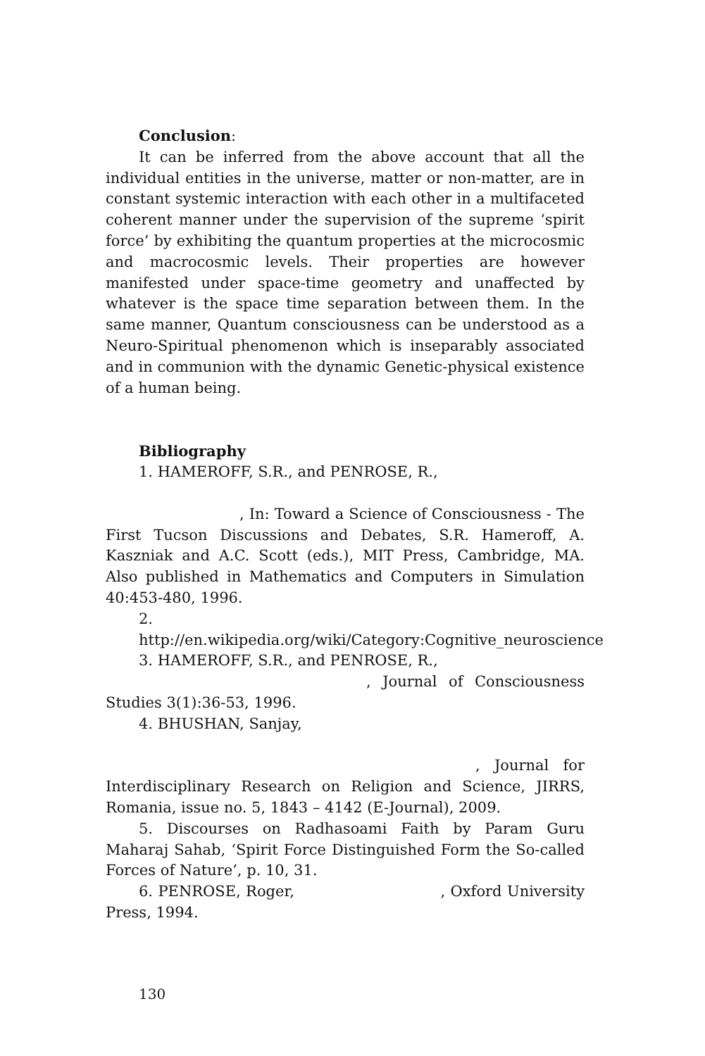Conclusion:
It can be inferred from the above account that all the individual entities in the universe, matter or non-matter, are in constant systemic interaction with each other in a multifaceted coherent manner under the supervision of the supreme ‘spirit force’ by exhibiting the quantum properties at the microcosmic and macrocosmic levels. Their properties are however manifested under space-time geometry and unaffected by whatever is the space time separation between them. In the same manner, Quantum consciousness can be understood as a Neuro-Spiritual phenomenon which is inseparably associated and in communion with the dynamic Genetic-physical existence of a human being.
Bibliography
1. HAMEROFF, S.R., and PENROSE, R.,
, In: Toward a Science of Consciousness - The First Tucson Discussions and Debates, S.R. Hameroff, A. Kaszniak and A.C. Scott (eds.), MIT Press, Cambridge, MA. Also published in Mathematics and Computers in Simulation 40:453-480, 1996.
2.
http://en.wikipedia.org/wiki/Category:Cognitive_neuroscience
3. HAMEROFF, S.R., and PENROSE, R.,
, Journal of Consciousness Studies 3(1):36-53, 1996.
4. BHUSHAN, Sanjay,
, Journal for Interdisciplinary Research on Religion and Science, JIRRS, Romania, issue no. 5, 1843 – 4142 (E-Journal), 2009.
5. Discourses on Radhasoami Faith by Param Guru Maharaj Sahab, ‘Spirit Force Distinguished Form the So-called Forces of Nature’, p. 10, 31.
6. PENROSE, Roger, , Oxford University Press, 1994.
130